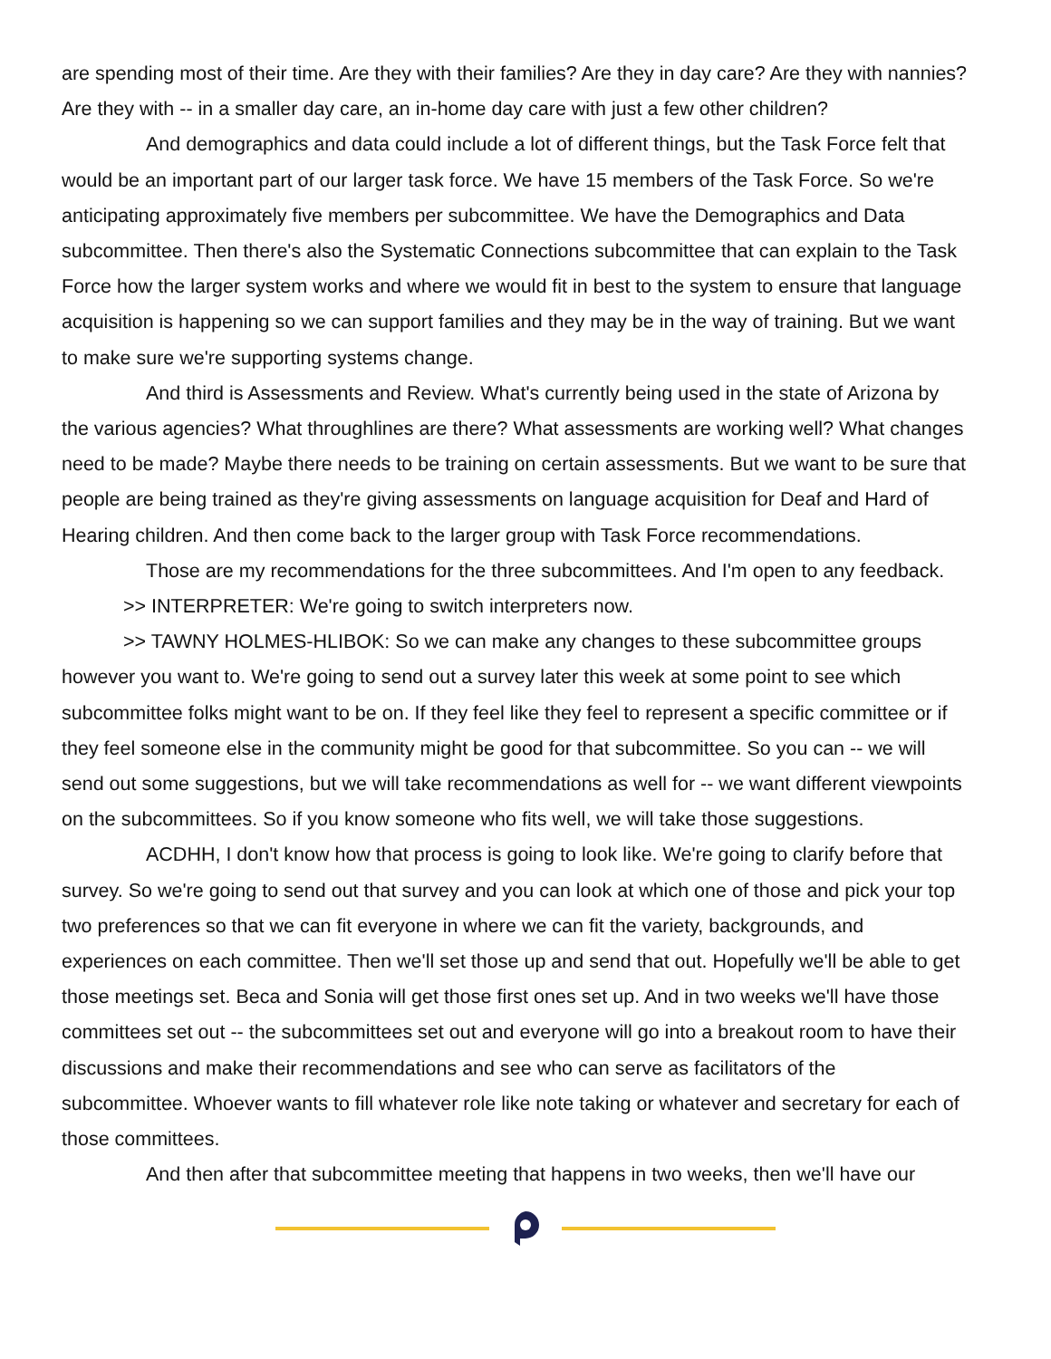are spending most of their time. Are they with their families? Are they in day care? Are they with nannies? Are they with -- in a smaller day care, an in-home day care with just a few other children?
And demographics and data could include a lot of different things, but the Task Force felt that would be an important part of our larger task force. We have 15 members of the Task Force. So we're anticipating approximately five members per subcommittee. We have the Demographics and Data subcommittee. Then there's also the Systematic Connections subcommittee that can explain to the Task Force how the larger system works and where we would fit in best to the system to ensure that language acquisition is happening so we can support families and they may be in the way of training. But we want to make sure we're supporting systems change.
And third is Assessments and Review. What's currently being used in the state of Arizona by the various agencies? What throughlines are there? What assessments are working well? What changes need to be made? Maybe there needs to be training on certain assessments. But we want to be sure that people are being trained as they're giving assessments on language acquisition for Deaf and Hard of Hearing children. And then come back to the larger group with Task Force recommendations.
Those are my recommendations for the three subcommittees. And I'm open to any feedback.
>> INTERPRETER: We're going to switch interpreters now.
>> TAWNY HOLMES-HLIBOK: So we can make any changes to these subcommittee groups however you want to. We're going to send out a survey later this week at some point to see which subcommittee folks might want to be on. If they feel like they feel to represent a specific committee or if they feel someone else in the community might be good for that subcommittee. So you can -- we will send out some suggestions, but we will take recommendations as well for -- we want different viewpoints on the subcommittees. So if you know someone who fits well, we will take those suggestions.
ACDHH, I don't know how that process is going to look like. We're going to clarify before that survey. So we're going to send out that survey and you can look at which one of those and pick your top two preferences so that we can fit everyone in where we can fit the variety, backgrounds, and experiences on each committee. Then we'll set those up and send that out. Hopefully we'll be able to get those meetings set. Beca and Sonia will get those first ones set up. And in two weeks we'll have those committees set out -- the subcommittees set out and everyone will go into a breakout room to have their discussions and make their recommendations and see who can serve as facilitators of the subcommittee. Whoever wants to fill whatever role like note taking or whatever and secretary for each of those committees.
And then after that subcommittee meeting that happens in two weeks, then we'll have our